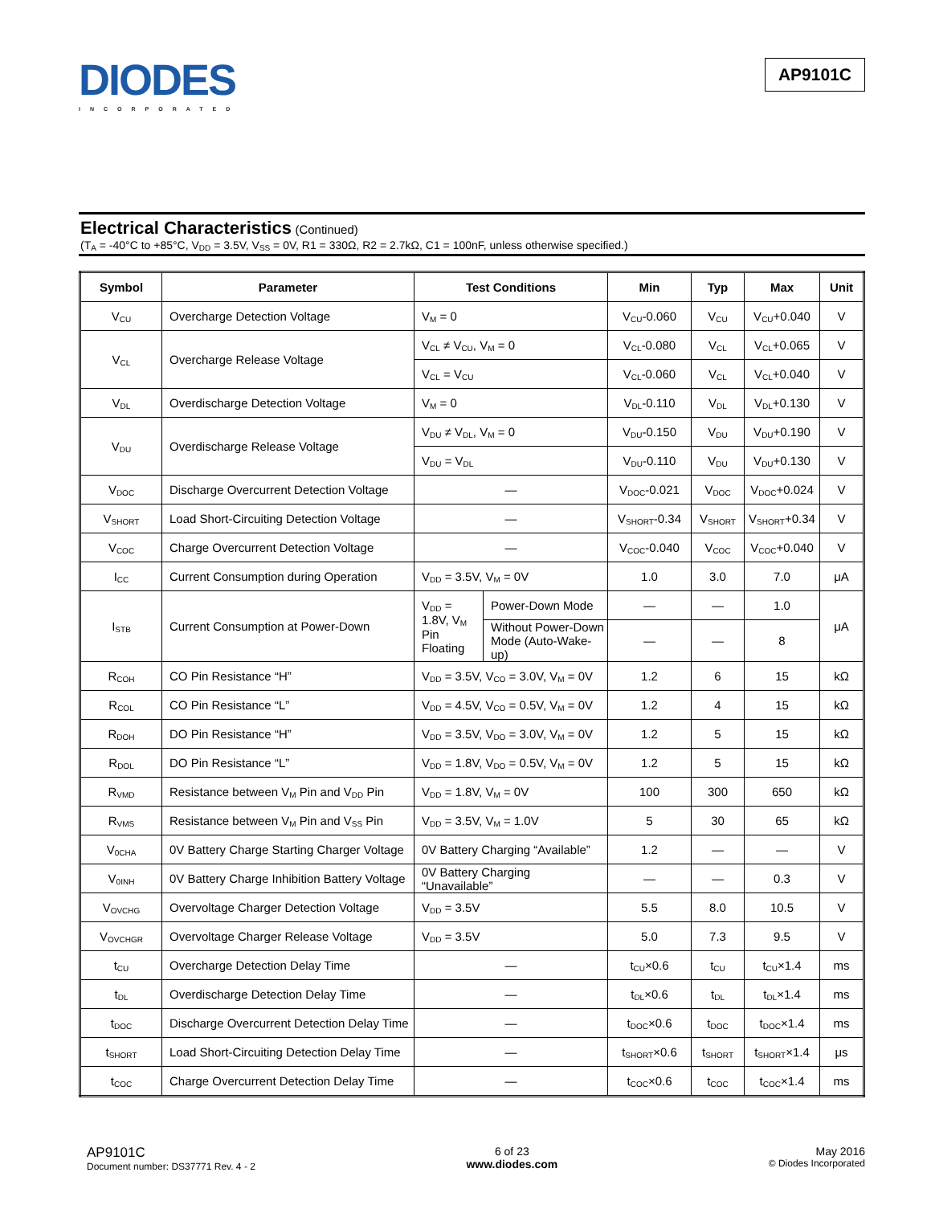DIODES
INCORPORATED
AP9101C
Electrical Characteristics
(Continued)
(T<sub>A</sub> = -40°C to +85°C, V<sub>DD</sub> = 3.5V, V<sub>SS</sub> = 0V, R1 = 330Ω, R2 = 2.7kΩ, C1 = 100nF, unless otherwise specified.)
| Symbol | Parameter | Test Conditions | | Min | Typ | Max | Unit |
| --- | --- | --- | --- | --- | --- | --- | --- |
| V<sub>CU</sub> | Overcharge Detection Voltage | V<sub>M</sub> = 0 | | V<sub>CU</sub>-0.060 | V<sub>CU</sub> | V<sub>CU</sub>+0.040 | V |
| V<sub>CL</sub> | Overcharge Release Voltage | V<sub>CL</sub> ≠ V<sub>CU</sub>, V<sub>M</sub> = 0 | | V<sub>CL</sub>-0.080 | V<sub>CL</sub> | V<sub>CL</sub>+0.065 | V |
| | | V<sub>CL</sub> = V<sub>CU</sub> | | V<sub>CL</sub>-0.060 | V<sub>CL</sub> | V<sub>CL</sub>+0.040 | V |
| V<sub>DL</sub> | Overdischarge Detection Voltage | V<sub>M</sub> = 0 | | V<sub>DL</sub>-0.110 | V<sub>DL</sub> | V<sub>DL</sub>+0.130 | V |
| V<sub>DU</sub> | Overdischarge Release Voltage | V<sub>DU</sub> ≠ V<sub>DL</sub>, V<sub>M</sub> = 0 | | V<sub>DU</sub>-0.150 | V<sub>DU</sub> | V<sub>DU</sub>+0.190 | V |
| | | V<sub>DU</sub> = V<sub>DL</sub> | | V<sub>DU</sub>-0.110 | V<sub>DU</sub> | V<sub>DU</sub>+0.130 | V |
| V<sub>DOC</sub> | Discharge Overcurrent Detection Voltage | — | | V<sub>DOC</sub>-0.021 | V<sub>DOC</sub> | V<sub>DOC</sub>+0.024 | V |
| V<sub>SHORT</sub> | Load Short-Circuiting Detection Voltage | — | | V<sub>SHORT</sub>-0.34 | V<sub>SHORT</sub> | V<sub>SHORT</sub>+0.34 | V |
| V<sub>COC</sub> | Charge Overcurrent Detection Voltage | — | | V<sub>COC</sub>-0.040 | V<sub>COC</sub> | V<sub>COC</sub>+0.040 | V |
| I<sub>CC</sub> | Current Consumption during Operation | V<sub>DD</sub> = 3.5V, V<sub>M</sub> = 0V | | 1.0 | 3.0 | 7.0 | μA |
| I<sub>STB</sub> | Current Consumption at Power-Down | V<sub>DD</sub> = 1.8V, V<sub>M</sub> Pin Floating | Power-Down Mode | — | — | 1.0 | μA |
| | | | Without Power-Down Mode (Auto-Wake-up) | — | — | 8 | |
| R<sub>COH</sub> | CO Pin Resistance “H” | V<sub>DD</sub> = 3.5V, V<sub>CO</sub> = 3.0V, V<sub>M</sub> = 0V | | 1.2 | 6 | 15 | kΩ |
| R<sub>COL</sub> | CO Pin Resistance “L” | V<sub>DD</sub> = 4.5V, V<sub>CO</sub> = 0.5V, V<sub>M</sub> = 0V | | 1.2 | 4 | 15 | kΩ |
| R<sub>DOH</sub> | DO Pin Resistance “H” | V<sub>DD</sub> = 3.5V, V<sub>DO</sub> = 3.0V, V<sub>M</sub> = 0V | | 1.2 | 5 | 15 | kΩ |
| R<sub>DOL</sub> | DO Pin Resistance “L” | V<sub>DD</sub> = 1.8V, V<sub>DO</sub> = 0.5V, V<sub>M</sub> = 0V | | 1.2 | 5 | 15 | kΩ |
| R<sub>VMD</sub> | Resistance between V<sub>M</sub> Pin and V<sub>DD</sub> Pin | V<sub>DD</sub> = 1.8V, V<sub>M</sub> = 0V | | 100 | 300 | 650 | kΩ |
| R<sub>VMS</sub> | Resistance between V<sub>M</sub> Pin and V<sub>SS</sub> Pin | V<sub>DD</sub> = 3.5V, V<sub>M</sub> = 1.0V | | 5 | 30 | 65 | kΩ |
| V<sub>0CHA</sub> | 0V Battery Charge Starting Charger Voltage | 0V Battery Charging “Available” | | 1.2 | — | — | V |
| V<sub>0INH</sub> | 0V Battery Charge Inhibition Battery Voltage | 0V Battery Charging “Unavailable” | | — | — | 0.3 | V |
| V<sub>OVCHG</sub> | Overvoltage Charger Detection Voltage | V<sub>DD</sub> = 3.5V | | 5.5 | 8.0 | 10.5 | V |
| V<sub>OVCHGR</sub> | Overvoltage Charger Release Voltage | V<sub>DD</sub> = 3.5V | | 5.0 | 7.3 | 9.5 | V |
| t<sub>CU</sub> | Overcharge Detection Delay Time | — | | t<sub>CU</sub>×0.6 | t<sub>CU</sub> | t<sub>CU</sub>×1.4 | ms |
| t<sub>DL</sub> | Overdischarge Detection Delay Time | — | | t<sub>DL</sub>×0.6 | t<sub>DL</sub> | t<sub>DL</sub>×1.4 | ms |
| t<sub>DOC</sub> | Discharge Overcurrent Detection Delay Time | — | | t<sub>DOC</sub>×0.6 | t<sub>DOC</sub> | t<sub>DOC</sub>×1.4 | ms |
| t<sub>SHORT</sub> | Load Short-Circuiting Detection Delay Time | — | | t<sub>SHORT</sub>×0.6 | t<sub>SHORT</sub> | t<sub>SHORT</sub>×1.4 | μs |
| t<sub>COC</sub> | Charge Overcurrent Detection Delay Time | — | | t<sub>COC</sub>×0.6 | t<sub>COC</sub> | t<sub>COC</sub>×1.4 | ms |
AP9101C
Document number: DS37771 Rev. 4 - 2
6 of 23
www.diodes.com
May 2016
© Diodes Incorporated